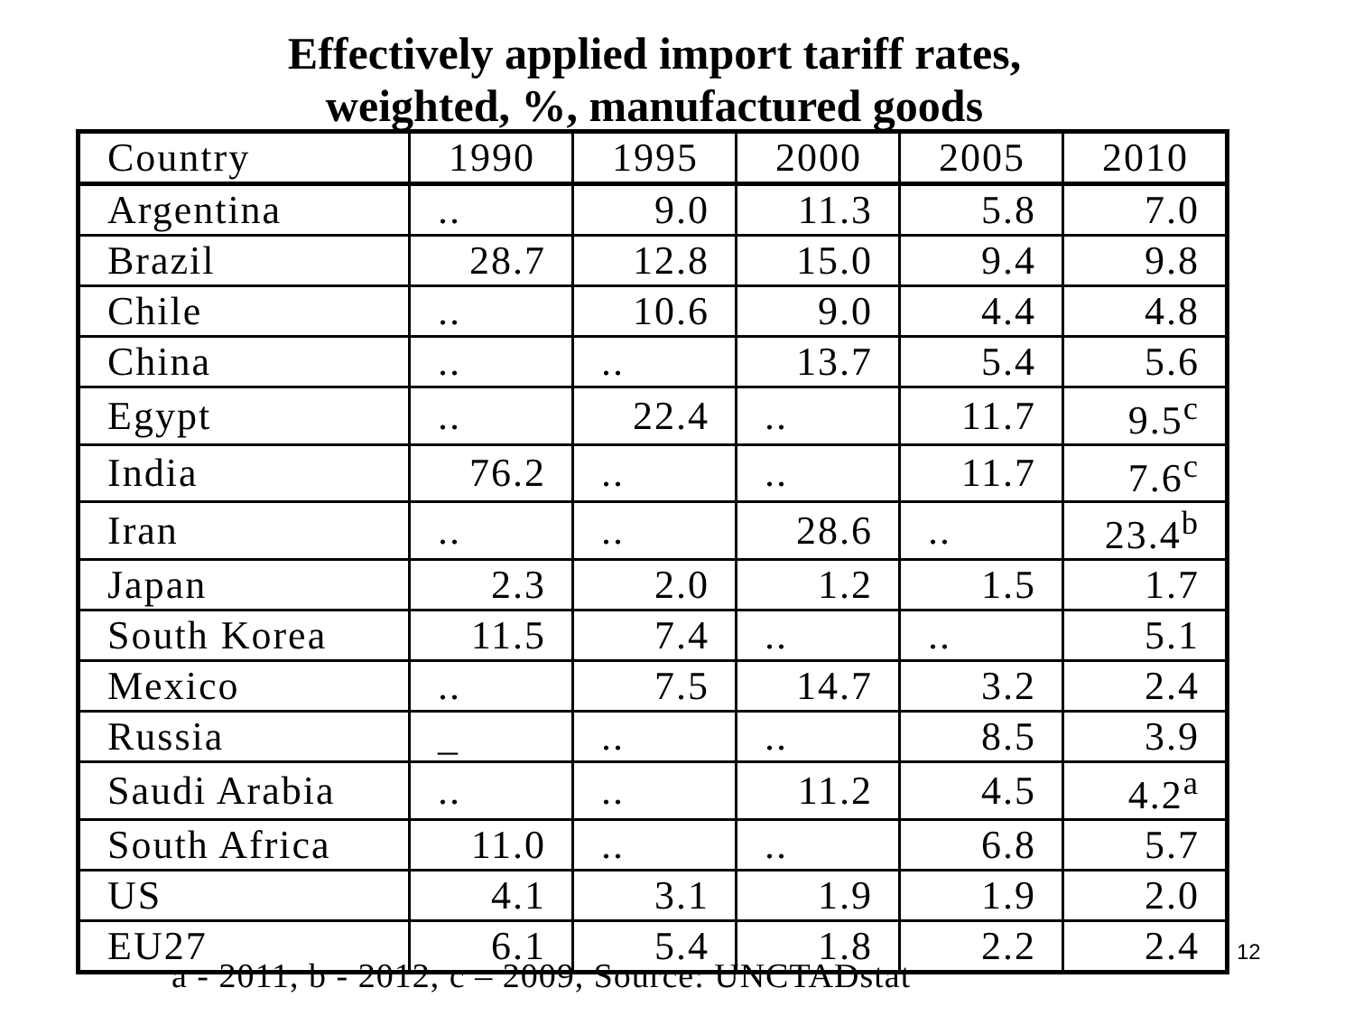Effectively applied import tariff rates,
weighted, %, manufactured goods
| Country | 1990 | 1995 | 2000 | 2005 | 2010 |
| --- | --- | --- | --- | --- | --- |
| Argentina | .. | 9.0 | 11.3 | 5.8 | 7.0 |
| Brazil | 28.7 | 12.8 | 15.0 | 9.4 | 9.8 |
| Chile | .. | 10.6 | 9.0 | 4.4 | 4.8 |
| China | .. | .. | 13.7 | 5.4 | 5.6 |
| Egypt | .. | 22.4 | .. | 11.7 | 9.5<sup>c</sup> |
| India | 76.2 | .. | .. | 11.7 | 7.6<sup>c</sup> |
| Iran | .. | .. | 28.6 | .. | 23.4<sup>b</sup> |
| Japan | 2.3 | 2.0 | 1.2 | 1.5 | 1.7 |
| South Korea | 11.5 | 7.4 | .. | .. | 5.1 |
| Mexico | .. | 7.5 | 14.7 | 3.2 | 2.4 |
| Russia | _ | .. | .. | 8.5 | 3.9 |
| Saudi Arabia | .. | .. | 11.2 | 4.5 | 4.2<sup>a</sup> |
| South Africa | 11.0 | .. | .. | 6.8 | 5.7 |
| US | 4.1 | 3.1 | 1.9 | 1.9 | 2.0 |
| EU27 | 6.1 | 5.4 | 1.8 | 2.2 | 2.4 |
12
a - 2011, b - 2012, c – 2009, Source: UNCTADstat